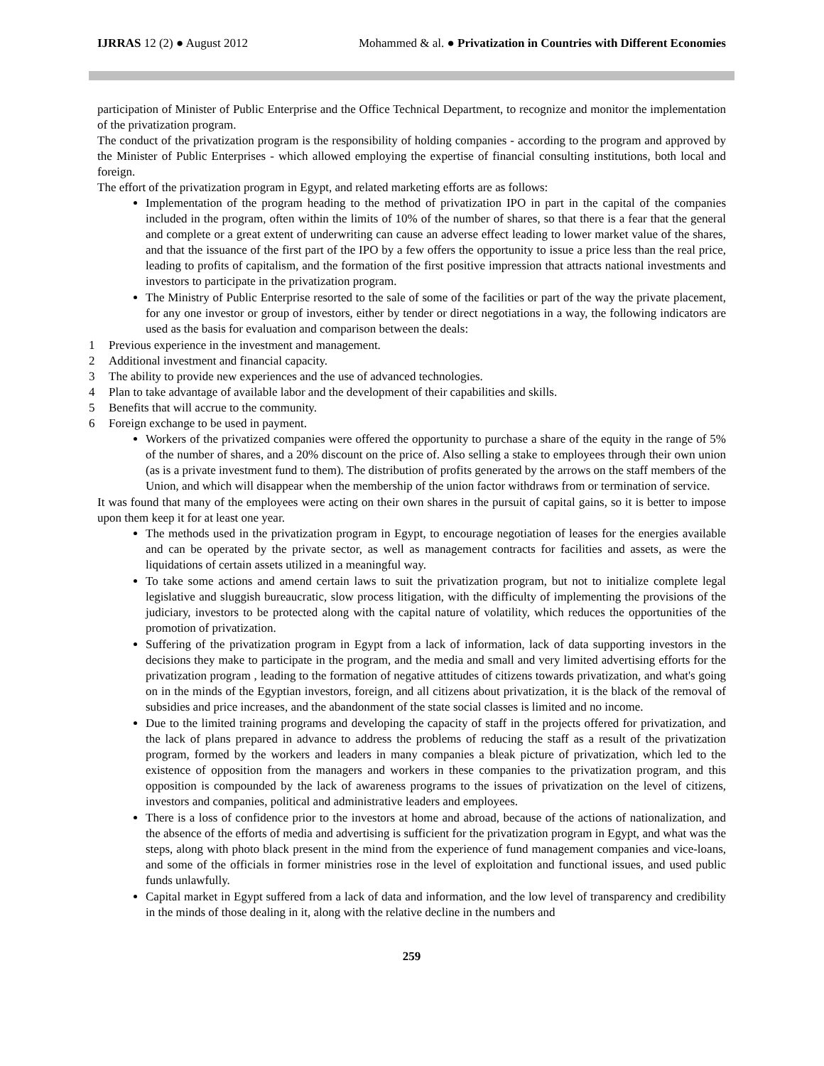IJRRAS 12 (2) ● August 2012 Mohammed & al. ● Privatization in Countries with Different Economies
participation of Minister of Public Enterprise and the Office Technical Department, to recognize and monitor the implementation of the privatization program.
The conduct of the privatization program is the responsibility of holding companies - according to the program and approved by the Minister of Public Enterprises - which allowed employing the expertise of financial consulting institutions, both local and foreign.
The effort of the privatization program in Egypt, and related marketing efforts are as follows:
Implementation of the program heading to the method of privatization IPO in part in the capital of the companies included in the program, often within the limits of 10% of the number of shares, so that there is a fear that the general and complete or a great extent of underwriting can cause an adverse effect leading to lower market value of the shares, and that the issuance of the first part of the IPO by a few offers the opportunity to issue a price less than the real price, leading to profits of capitalism, and the formation of the first positive impression that attracts national investments and investors to participate in the privatization program.
The Ministry of Public Enterprise resorted to the sale of some of the facilities or part of the way the private placement, for any one investor or group of investors, either by tender or direct negotiations in a way, the following indicators are used as the basis for evaluation and comparison between the deals:
1 Previous experience in the investment and management.
2 Additional investment and financial capacity.
3 The ability to provide new experiences and the use of advanced technologies.
4 Plan to take advantage of available labor and the development of their capabilities and skills.
5 Benefits that will accrue to the community.
6 Foreign exchange to be used in payment.
Workers of the privatized companies were offered the opportunity to purchase a share of the equity in the range of 5% of the number of shares, and a 20% discount on the price of. Also selling a stake to employees through their own union (as is a private investment fund to them). The distribution of profits generated by the arrows on the staff members of the Union, and which will disappear when the membership of the union factor withdraws from or termination of service.
It was found that many of the employees were acting on their own shares in the pursuit of capital gains, so it is better to impose upon them keep it for at least one year.
The methods used in the privatization program in Egypt, to encourage negotiation of leases for the energies available and can be operated by the private sector, as well as management contracts for facilities and assets, as were the liquidations of certain assets utilized in a meaningful way.
To take some actions and amend certain laws to suit the privatization program, but not to initialize complete legal legislative and sluggish bureaucratic, slow process litigation, with the difficulty of implementing the provisions of the judiciary, investors to be protected along with the capital nature of volatility, which reduces the opportunities of the promotion of privatization.
Suffering of the privatization program in Egypt from a lack of information, lack of data supporting investors in the decisions they make to participate in the program, and the media and small and very limited advertising efforts for the privatization program , leading to the formation of negative attitudes of citizens towards privatization, and what's going on in the minds of the Egyptian investors, foreign, and all citizens about privatization, it is the black of the removal of subsidies and price increases, and the abandonment of the state social classes is limited and no income.
Due to the limited training programs and developing the capacity of staff in the projects offered for privatization, and the lack of plans prepared in advance to address the problems of reducing the staff as a result of the privatization program, formed by the workers and leaders in many companies a bleak picture of privatization, which led to the existence of opposition from the managers and workers in these companies to the privatization program, and this opposition is compounded by the lack of awareness programs to the issues of privatization on the level of citizens, investors and companies, political and administrative leaders and employees.
There is a loss of confidence prior to the investors at home and abroad, because of the actions of nationalization, and the absence of the efforts of media and advertising is sufficient for the privatization program in Egypt, and what was the steps, along with photo black present in the mind from the experience of fund management companies and vice-loans, and some of the officials in former ministries rose in the level of exploitation and functional issues, and used public funds unlawfully.
Capital market in Egypt suffered from a lack of data and information, and the low level of transparency and credibility in the minds of those dealing in it, along with the relative decline in the numbers and
259